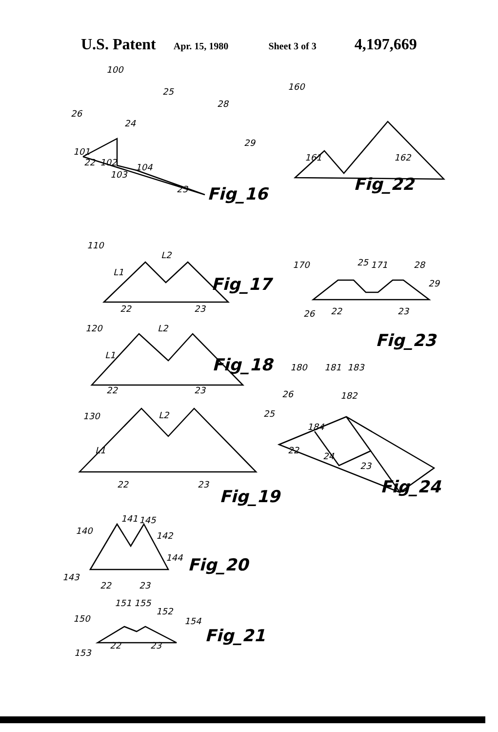U.S. Patent Apr. 15, 1980 Sheet 3 of 3 4,197,669
100
25
28
29
26
101
22
102
103
104
24
23
160
161
162
110
L1
L2
22
23
120
L1
L2
22
23
130
L1
L2
22
23
170
25
171
28
29
26
22
23
180
181
183
182
26
25
184
22
24
23
140
141
145
142
144
143
22
23
150
151
155
152
154
153
22
23
Fig_16
Fig_22
Fig_17
Fig_23
Fig_18
Fig_19
Fig_24
Fig_20
Fig_21